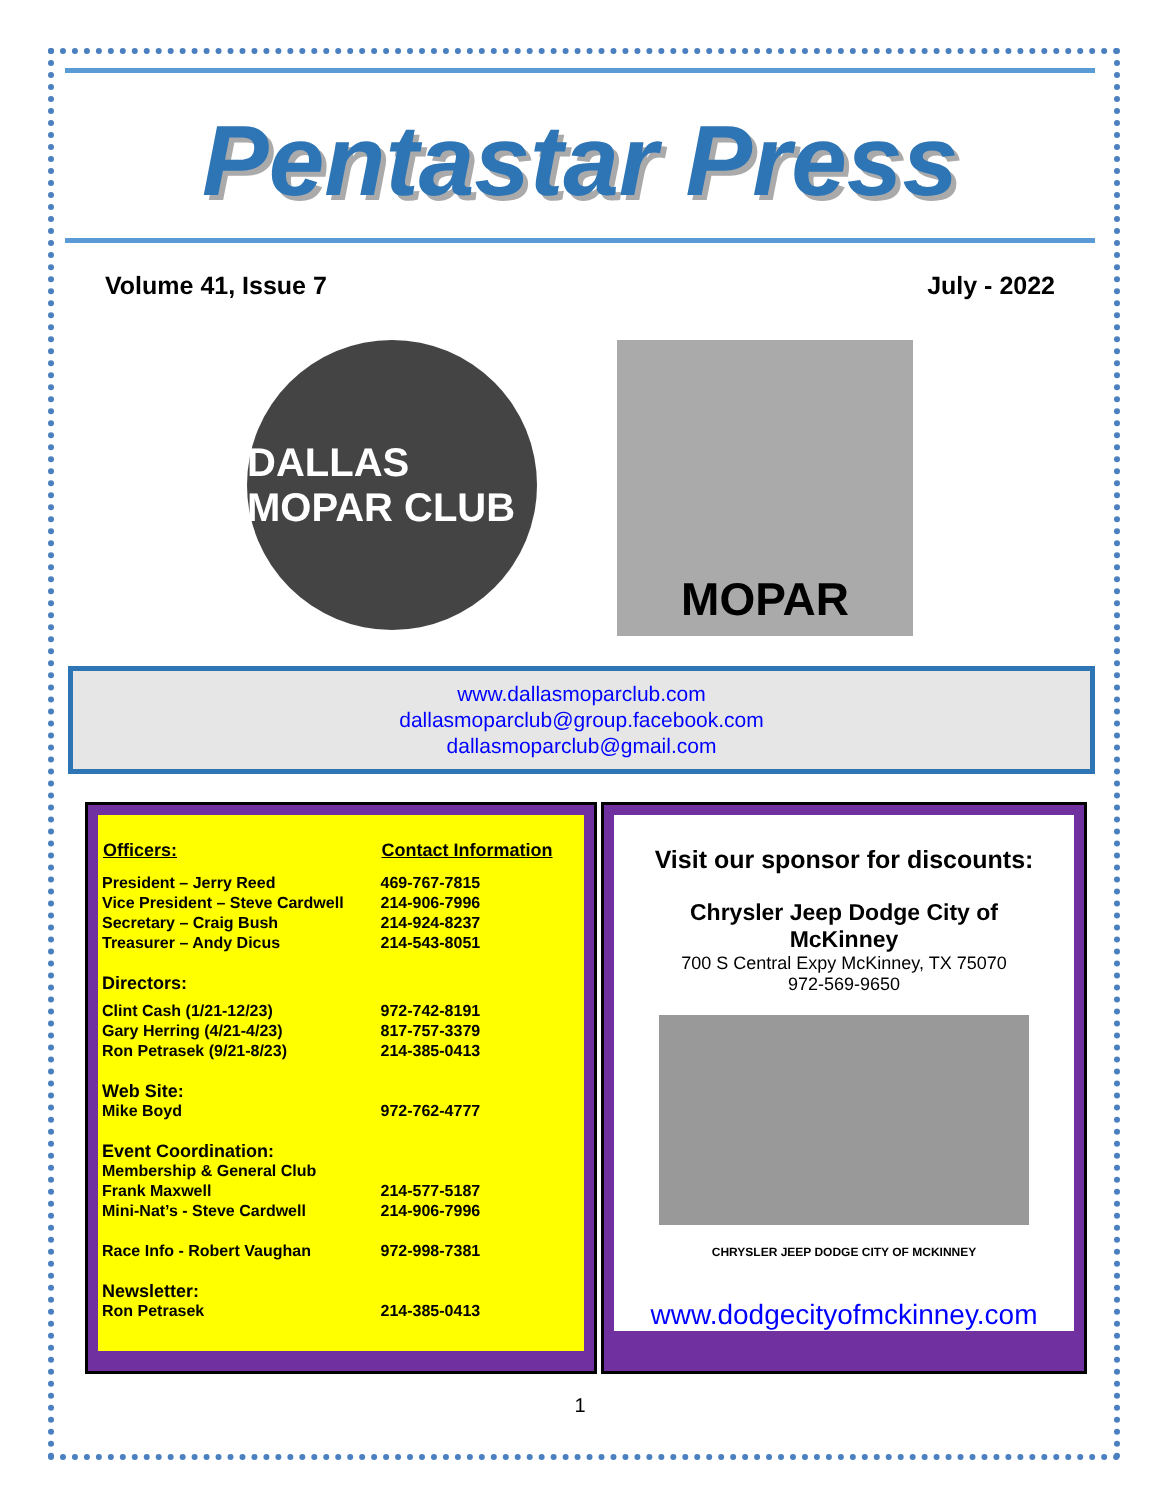Pentastar Press
Volume 41, Issue 7 July - 2022
DALLAS MOPAR CLUB
MOPAR
www.dallasmoparclub.com
dallasmoparclub@group.facebook.com
dallasmoparclub@gmail.com
| Officers: | Contact Information |
| --- | --- |
| President – Jerry Reed | 469-767-7815 |
| Vice President – Steve Cardwell | 214-906-7996 |
| Secretary – Craig Bush | 214-924-8237 |
| Treasurer – Andy Dicus | 214-543-8051 |
| Directors: | |
| Clint Cash (1/21-12/23) | 972-742-8191 |
| Gary Herring (4/21-4/23) | 817-757-3379 |
| Ron Petrasek (9/21-8/23) | 214-385-0413 |
| Web Site: | |
| Mike Boyd | 972-762-4777 |
| Event Coordination: | |
| Membership & General Club | |
| Frank Maxwell | 214-577-5187 |
| Mini-Nat’s - Steve Cardwell | 214-906-7996 |
| Race Info - Robert Vaughan | 972-998-7381 |
| Newsletter: | |
| Ron Petrasek | 214-385-0413 |
Visit our sponsor for discounts:
Chrysler Jeep Dodge City of
McKinney
700 S Central Expy McKinney, TX 75070
972-569-9650
CHRYSLER JEEP DODGE CITY OF MCKINNEY
www.dodgecityofmckinney.com
1